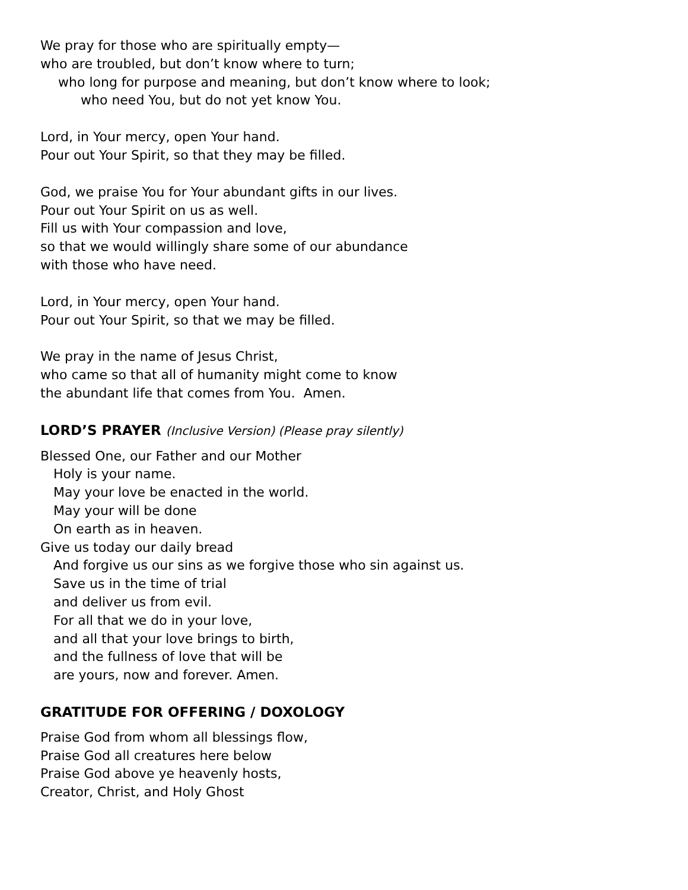We pray for those who are spiritually empty—
who are troubled, but don’t know where to turn;
who long for purpose and meaning, but don’t know where to look;
who need You, but do not yet know You.
Lord, in Your mercy, open Your hand.
Pour out Your Spirit, so that they may be filled.
God, we praise You for Your abundant gifts in our lives.
Pour out Your Spirit on us as well.
Fill us with Your compassion and love,
so that we would willingly share some of our abundance
with those who have need.
Lord, in Your mercy, open Your hand.
Pour out Your Spirit, so that we may be filled.
We pray in the name of Jesus Christ,
who came so that all of humanity might come to know
the abundant life that comes from You. Amen.
LORD’S PRAYER (Inclusive Version) (Please pray silently)
Blessed One, our Father and our Mother
Holy is your name.
May your love be enacted in the world.
May your will be done
On earth as in heaven.
Give us today our daily bread
And forgive us our sins as we forgive those who sin against us.
Save us in the time of trial
and deliver us from evil.
For all that we do in your love,
and all that your love brings to birth,
and the fullness of love that will be
are yours, now and forever. Amen.
GRATITUDE FOR OFFERING / DOXOLOGY
Praise God from whom all blessings flow,
Praise God all creatures here below
Praise God above ye heavenly hosts,
Creator, Christ, and Holy Ghost